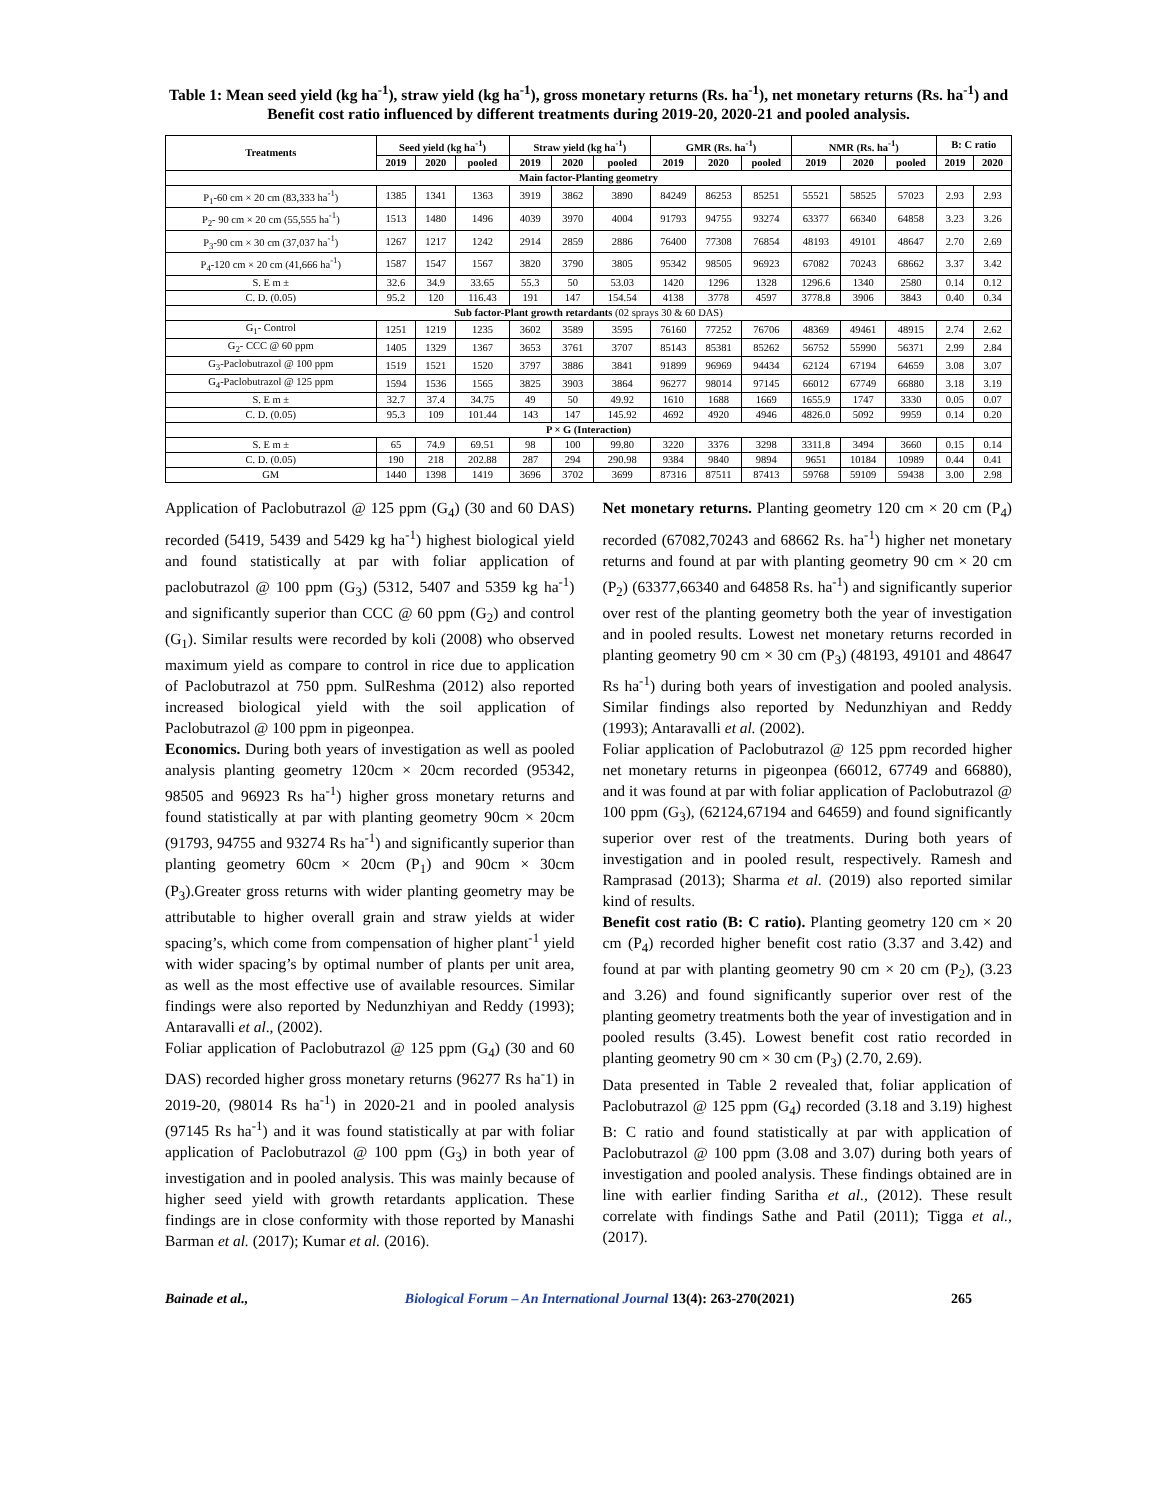Table 1: Mean seed yield (kg ha<sup>-1</sup>), straw yield (kg ha<sup>-1</sup>), gross monetary returns (Rs. ha<sup>-1</sup>), net monetary returns (Rs. ha<sup>-1</sup>) and Benefit cost ratio influenced by different treatments during 2019-20, 2020-21 and pooled analysis.
| Treatments | Seed yield (kg ha<sup>-1</sup>) | | | Straw yield (kg ha<sup>-1</sup>) | | | GMR (Rs. ha<sup>-1</sup>) | | | NMR (Rs. ha<sup>-1</sup>) | | | B: C ratio | |
| --- | --- | --- | --- | --- | --- | --- | --- | --- | --- | --- | --- | --- | --- | --- |
| | 2019 | 2020 | pooled | 2019 | 2020 | pooled | 2019 | 2020 | pooled | 2019 | 2020 | pooled | 2019 | 2020 |
| Main factor-Planting geometry | | | | | | | | | | | | | | |
| P<sub>1</sub>-60 cm × 20 cm (83,333 ha<sup>-1</sup>) | 1385 | 1341 | 1363 | 3919 | 3862 | 3890 | 84249 | 86253 | 85251 | 55521 | 58525 | 57023 | 2.93 | 2.93 |
| P<sub>2</sub>- 90 cm × 20 cm (55,555 ha<sup>-1</sup>) | 1513 | 1480 | 1496 | 4039 | 3970 | 4004 | 91793 | 94755 | 93274 | 63377 | 66340 | 64858 | 3.23 | 3.26 |
| P<sub>3</sub>-90 cm × 30 cm (37,037 ha<sup>-1</sup>) | 1267 | 1217 | 1242 | 2914 | 2859 | 2886 | 76400 | 77308 | 76854 | 48193 | 49101 | 48647 | 2.70 | 2.69 |
| P<sub>4</sub>-120 cm × 20 cm (41,666 ha<sup>-1</sup>) | 1587 | 1547 | 1567 | 3820 | 3790 | 3805 | 95342 | 98505 | 96923 | 67082 | 70243 | 68662 | 3.37 | 3.42 |
| S. E m ± | 32.6 | 34.9 | 33.65 | 55.3 | 50 | 53.03 | 1420 | 1296 | 1328 | 1296.6 | 1340 | 2580 | 0.14 | 0.12 |
| C. D. (0.05) | 95.2 | 120 | 116.43 | 191 | 147 | 154.54 | 4138 | 3778 | 4597 | 3778.8 | 3906 | 3843 | 0.40 | 0.34 |
| Sub factor-Plant growth retardants (02 sprays 30 & 60 DAS) | | | | | | | | | | | | | | |
| G<sub>1</sub>- Control | 1251 | 1219 | 1235 | 3602 | 3589 | 3595 | 76160 | 77252 | 76706 | 48369 | 49461 | 48915 | 2.74 | 2.62 |
| G<sub>2</sub>- CCC @ 60 ppm | 1405 | 1329 | 1367 | 3653 | 3761 | 3707 | 85143 | 85381 | 85262 | 56752 | 55990 | 56371 | 2.99 | 2.84 |
| G<sub>3</sub>-Paclobutrazol @ 100 ppm | 1519 | 1521 | 1520 | 3797 | 3886 | 3841 | 91899 | 96969 | 94434 | 62124 | 67194 | 64659 | 3.08 | 3.07 |
| G<sub>4</sub>-Paclobutrazol @ 125 ppm | 1594 | 1536 | 1565 | 3825 | 3903 | 3864 | 96277 | 98014 | 97145 | 66012 | 67749 | 66880 | 3.18 | 3.19 |
| S. E m ± | 32.7 | 37.4 | 34.75 | 49 | 50 | 49.92 | 1610 | 1688 | 1669 | 1655.9 | 1747 | 3330 | 0.05 | 0.07 |
| C. D. (0.05) | 95.3 | 109 | 101.44 | 143 | 147 | 145.92 | 4692 | 4920 | 4946 | 4826.0 | 5092 | 9959 | 0.14 | 0.20 |
| P × G (Interaction) | | | | | | | | | | | | | | |
| S. E m ± | 65 | 74.9 | 69.51 | 98 | 100 | 99.80 | 3220 | 3376 | 3298 | 3311.8 | 3494 | 3660 | 0.15 | 0.14 |
| C. D. (0.05) | 190 | 218 | 202.88 | 287 | 294 | 290.98 | 9384 | 9840 | 9894 | 9651 | 10184 | 10989 | 0.44 | 0.41 |
| GM | 1440 | 1398 | 1419 | 3696 | 3702 | 3699 | 87316 | 87511 | 87413 | 59768 | 59109 | 59438 | 3.00 | 2.98 |
Application of Paclobutrazol @ 125 ppm (G<sub>4</sub>) (30 and 60 DAS) recorded (5419, 5439 and 5429 kg ha<sup>-1</sup>) highest biological yield and found statistically at par with foliar application of paclobutrazol @ 100 ppm (G<sub>3</sub>) (5312, 5407 and 5359 kg ha<sup>-1</sup>) and significantly superior than CCC @ 60 ppm (G<sub>2</sub>) and control (G<sub>1</sub>). Similar results were recorded by koli (2008) who observed maximum yield as compare to control in rice due to application of Paclobutrazol at 750 ppm. SulReshma (2012) also reported increased biological yield with the soil application of Paclobutrazol @ 100 ppm in pigeonpea.
Economics. During both years of investigation as well as pooled analysis planting geometry 120cm × 20cm recorded (95342, 98505 and 96923 Rs ha<sup>-1</sup>) higher gross monetary returns and found statistically at par with planting geometry 90cm × 20cm (91793, 94755 and 93274 Rs ha<sup>-1</sup>) and significantly superior than planting geometry 60cm × 20cm (P<sub>1</sub>) and 90cm × 30cm (P<sub>3</sub>).Greater gross returns with wider planting geometry may be attributable to higher overall grain and straw yields at wider spacing’s, which come from compensation of higher plant<sup>-1</sup> yield with wider spacing’s by optimal number of plants per unit area, as well as the most effective use of available resources. Similar findings were also reported by Nedunzhiyan and Reddy (1993); Antaravalli et al., (2002).
Foliar application of Paclobutrazol @ 125 ppm (G<sub>4</sub>) (30 and 60 DAS) recorded higher gross monetary returns (96277 Rs ha<sup>-</sup>1) in 2019-20, (98014 Rs ha<sup>-1</sup>) in 2020-21 and in pooled analysis (97145 Rs ha<sup>-1</sup>) and it was found statistically at par with foliar application of Paclobutrazol @ 100 ppm (G<sub>3</sub>) in both year of investigation and in pooled analysis. This was mainly because of higher seed yield with growth retardants application. These findings are in close conformity with those reported by Manashi Barman et al. (2017); Kumar et al. (2016).
Net monetary returns. Planting geometry 120 cm × 20 cm (P<sub>4</sub>) recorded (67082,70243 and 68662 Rs. ha<sup>-1</sup>) higher net monetary returns and found at par with planting geometry 90 cm × 20 cm (P<sub>2</sub>) (63377,66340 and 64858 Rs. ha<sup>-1</sup>) and significantly superior over rest of the planting geometry both the year of investigation and in pooled results. Lowest net monetary returns recorded in planting geometry 90 cm × 30 cm (P<sub>3</sub>) (48193, 49101 and 48647 Rs ha<sup>-1</sup>) during both years of investigation and pooled analysis. Similar findings also reported by Nedunzhiyan and Reddy (1993); Antaravalli et al. (2002).
Foliar application of Paclobutrazol @ 125 ppm recorded higher net monetary returns in pigeonpea (66012, 67749 and 66880), and it was found at par with foliar application of Paclobutrazol @ 100 ppm (G<sub>3</sub>), (62124,67194 and 64659) and found significantly superior over rest of the treatments. During both years of investigation and in pooled result, respectively. Ramesh and Ramprasad (2013); Sharma et al. (2019) also reported similar kind of results.
Benefit cost ratio (B: C ratio). Planting geometry 120 cm × 20 cm (P<sub>4</sub>) recorded higher benefit cost ratio (3.37 and 3.42) and found at par with planting geometry 90 cm × 20 cm (P<sub>2</sub>), (3.23 and 3.26) and found significantly superior over rest of the planting geometry treatments both the year of investigation and in pooled results (3.45). Lowest benefit cost ratio recorded in planting geometry 90 cm × 30 cm (P<sub>3</sub>) (2.70, 2.69).
Data presented in Table 2 revealed that, foliar application of Paclobutrazol @ 125 ppm (G<sub>4</sub>) recorded (3.18 and 3.19) highest B: C ratio and found statistically at par with application of Paclobutrazol @ 100 ppm (3.08 and 3.07) during both years of investigation and pooled analysis. These findings obtained are in line with earlier finding Saritha et al., (2012). These result correlate with findings Sathe and Patil (2011); Tigga et al., (2017).
Bainade et al., Biological Forum – An International Journal 13(4): 263-270(2021) 265